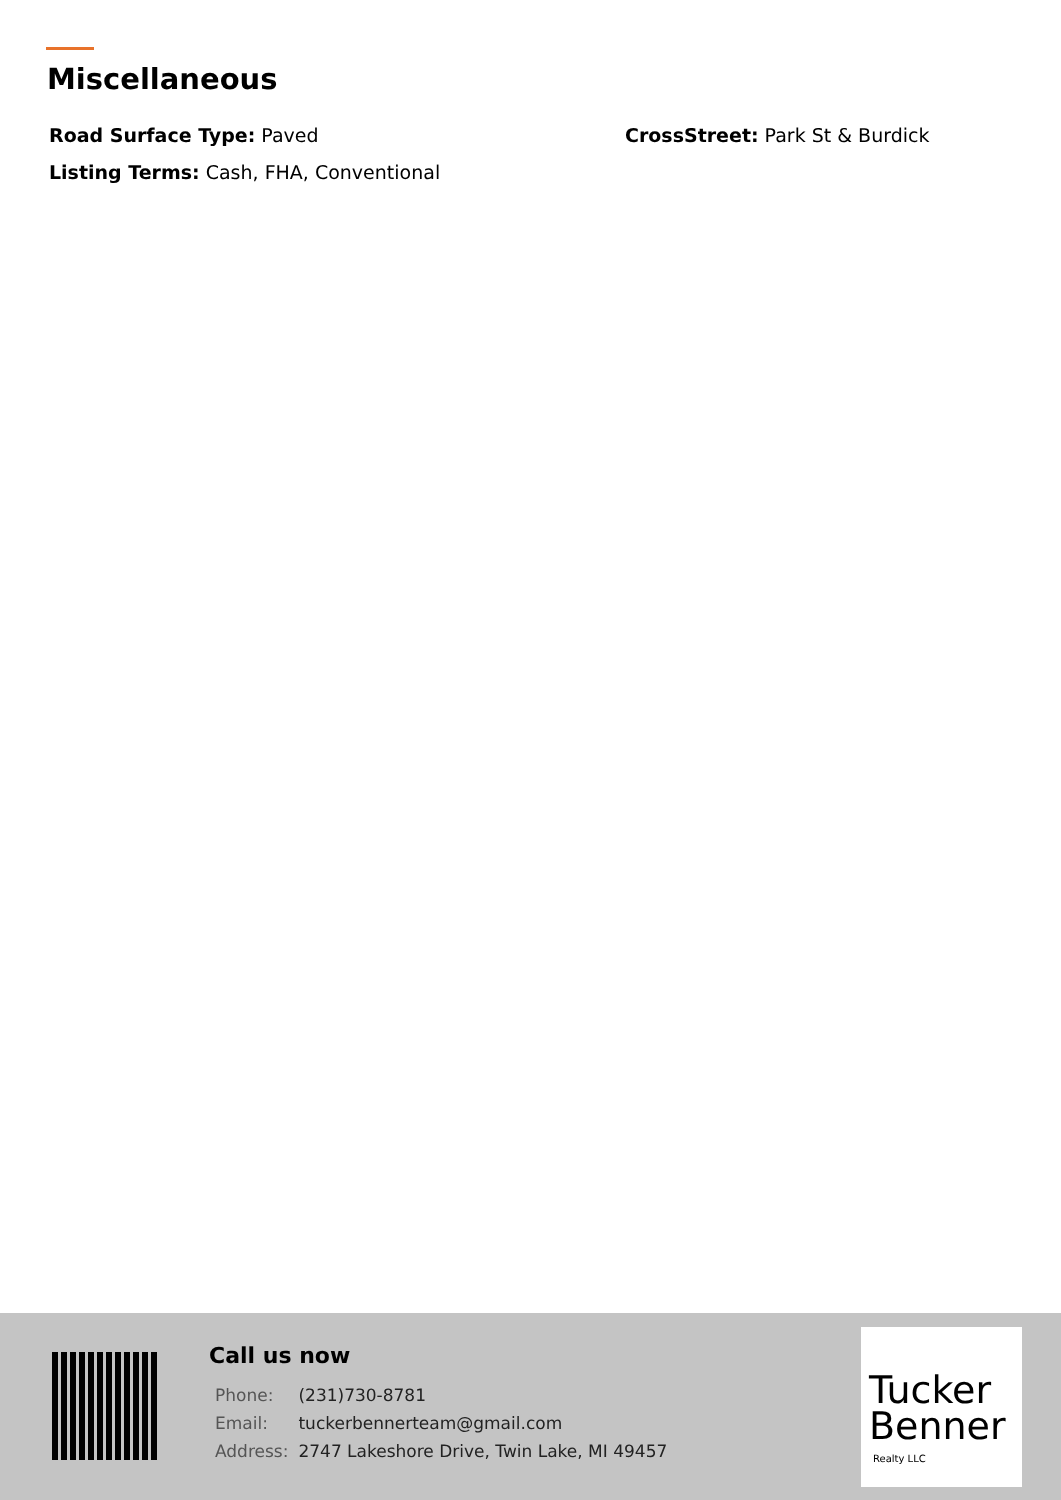Miscellaneous
Road Surface Type: Paved CrossStreet: Park St & Burdick
Listing Terms: Cash, FHA, Conventional
Call us now
| Phone: | (231)730-8781 |
| Email: | tuckerbennerteam@gmail.com |
| Address: | 2747 Lakeshore Drive, Twin Lake, MI 49457 |
Tucker
Benner
Realty LLC